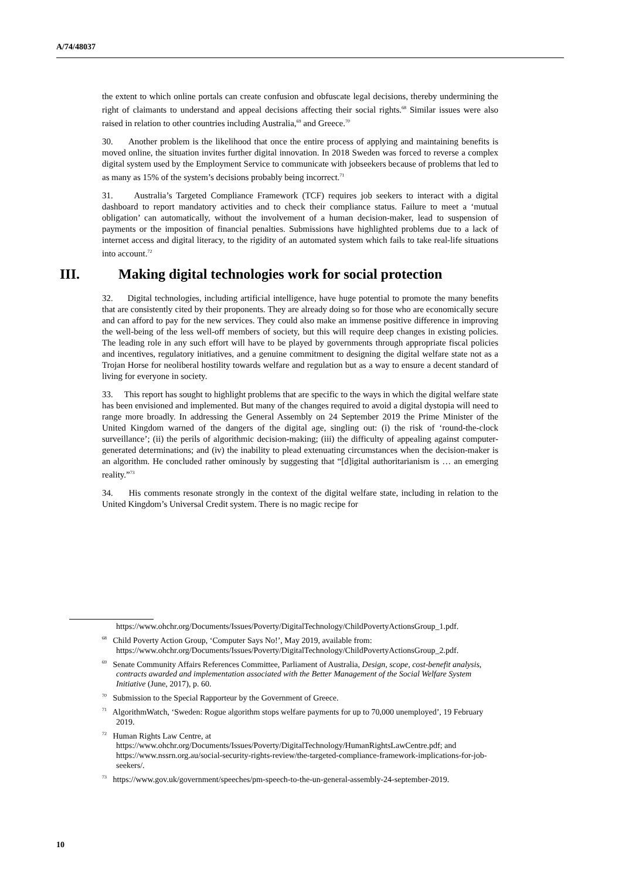A/74/48037
the extent to which online portals can create confusion and obfuscate legal decisions, thereby undermining the right of claimants to understand and appeal decisions affecting their social rights.<sup>68</sup> Similar issues were also raised in relation to other countries including Australia,<sup>69</sup> and Greece.<sup>70</sup>
30. Another problem is the likelihood that once the entire process of applying and maintaining benefits is moved online, the situation invites further digital innovation. In 2018 Sweden was forced to reverse a complex digital system used by the Employment Service to communicate with jobseekers because of problems that led to as many as 15% of the system’s decisions probably being incorrect.<sup>71</sup>
31. Australia’s Targeted Compliance Framework (TCF) requires job seekers to interact with a digital dashboard to report mandatory activities and to check their compliance status. Failure to meet a ‘mutual obligation’ can automatically, without the involvement of a human decision-maker, lead to suspension of payments or the imposition of financial penalties. Submissions have highlighted problems due to a lack of internet access and digital literacy, to the rigidity of an automated system which fails to take real-life situations into account.<sup>72</sup>
III. Making digital technologies work for social protection
32. Digital technologies, including artificial intelligence, have huge potential to promote the many benefits that are consistently cited by their proponents. They are already doing so for those who are economically secure and can afford to pay for the new services. They could also make an immense positive difference in improving the well-being of the less well-off members of society, but this will require deep changes in existing policies. The leading role in any such effort will have to be played by governments through appropriate fiscal policies and incentives, regulatory initiatives, and a genuine commitment to designing the digital welfare state not as a Trojan Horse for neoliberal hostility towards welfare and regulation but as a way to ensure a decent standard of living for everyone in society.
33. This report has sought to highlight problems that are specific to the ways in which the digital welfare state has been envisioned and implemented. But many of the changes required to avoid a digital dystopia will need to range more broadly. In addressing the General Assembly on 24 September 2019 the Prime Minister of the United Kingdom warned of the dangers of the digital age, singling out: (i) the risk of ‘round-the-clock surveillance’; (ii) the perils of algorithmic decision-making; (iii) the difficulty of appealing against computer-generated determinations; and (iv) the inability to plead extenuating circumstances when the decision-maker is an algorithm. He concluded rather ominously by suggesting that “[d]igital authoritarianism is … an emerging reality.”<sup>73</sup>
34. His comments resonate strongly in the context of the digital welfare state, including in relation to the United Kingdom’s Universal Credit system. There is no magic recipe for
https://www.ohchr.org/Documents/Issues/Poverty/DigitalTechnology/ChildPovertyActionsGroup_1.pdf.
<sup>68</sup> Child Poverty Action Group, ‘Computer Says No!’, May 2019, available from: https://www.ohchr.org/Documents/Issues/Poverty/DigitalTechnology/ChildPovertyActionsGroup_2.pdf.
<sup>69</sup> Senate Community Affairs References Committee, Parliament of Australia, Design, scope, cost-benefit analysis, contracts awarded and implementation associated with the Better Management of the Social Welfare System Initiative (June, 2017), p. 60.
<sup>70</sup> Submission to the Special Rapporteur by the Government of Greece.
<sup>71</sup> AlgorithmWatch, ‘Sweden: Rogue algorithm stops welfare payments for up to 70,000 unemployed’, 19 February 2019.
<sup>72</sup> Human Rights Law Centre, at https://www.ohchr.org/Documents/Issues/Poverty/DigitalTechnology/HumanRightsLawCentre.pdf; and https://www.nssrn.org.au/social-security-rights-review/the-targeted-compliance-framework-implications-for-job-seekers/.
<sup>73</sup> https://www.gov.uk/government/speeches/pm-speech-to-the-un-general-assembly-24-september-2019.
10